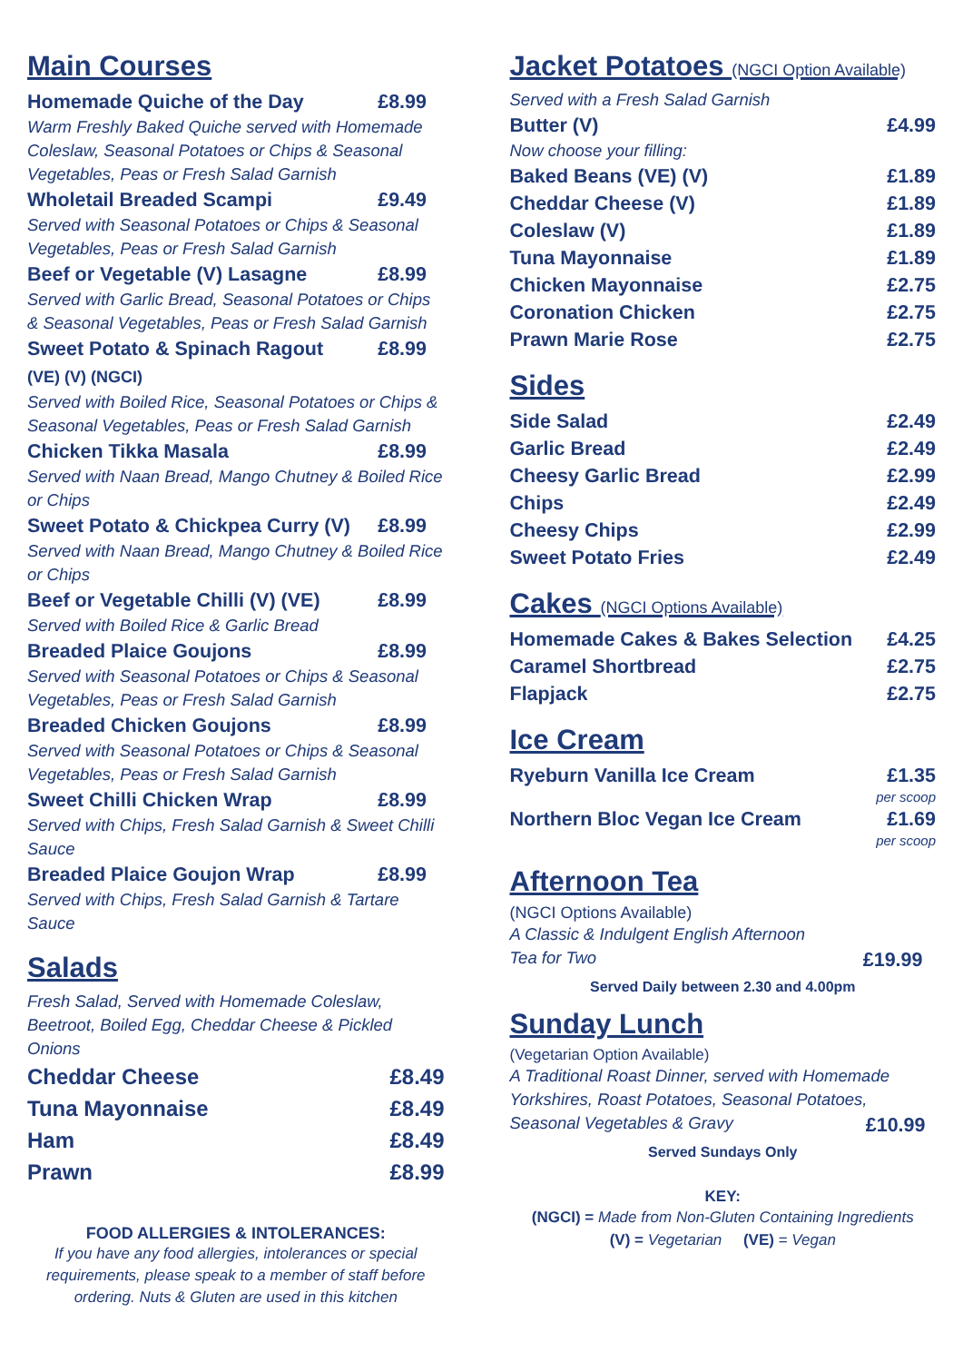Main Courses
Homemade Quiche of the Day £8.99
Warm Freshly Baked Quiche served with Homemade Coleslaw, Seasonal Potatoes or Chips & Seasonal Vegetables, Peas or Fresh Salad Garnish
Wholetail Breaded Scampi £9.49
Served with Seasonal Potatoes or Chips & Seasonal Vegetables, Peas or Fresh Salad Garnish
Beef or Vegetable (V) Lasagne £8.99
Served with Garlic Bread, Seasonal Potatoes or Chips & Seasonal Vegetables, Peas or Fresh Salad Garnish
Sweet Potato & Spinach Ragout
(VE) (V) (NGCI) £8.99
Served with Boiled Rice, Seasonal Potatoes or Chips & Seasonal Vegetables, Peas or Fresh Salad Garnish
Chicken Tikka Masala £8.99
Served with Naan Bread, Mango Chutney & Boiled Rice or Chips
Sweet Potato & Chickpea Curry (V) £8.99
Served with Naan Bread, Mango Chutney & Boiled Rice or Chips
Beef or Vegetable Chilli (V) (VE) £8.99
Served with Boiled Rice & Garlic Bread
Breaded Plaice Goujons £8.99
Served with Seasonal Potatoes or Chips & Seasonal Vegetables, Peas or Fresh Salad Garnish
Breaded Chicken Goujons £8.99
Served with Seasonal Potatoes or Chips & Seasonal Vegetables, Peas or Fresh Salad Garnish
Sweet Chilli Chicken Wrap £8.99
Served with Chips, Fresh Salad Garnish & Sweet Chilli Sauce
Breaded Plaice Goujon Wrap £8.99
Served with Chips, Fresh Salad Garnish & Tartare Sauce
Salads
Fresh Salad, Served with Homemade Coleslaw, Beetroot, Boiled Egg, Cheddar Cheese & Pickled Onions
Cheddar Cheese £8.49
Tuna Mayonnaise £8.49
Ham £8.49
Prawn £8.99
FOOD ALLERGIES & INTOLERANCES:
If you have any food allergies, intolerances or special requirements, please speak to a member of staff before ordering. Nuts & Gluten are used in this kitchen
Jacket Potatoes (NGCI Option Available)
Served with a Fresh Salad Garnish
Butter (V) £4.99
Now choose your filling:
Baked Beans (VE) (V) £1.89
Cheddar Cheese (V) £1.89
Coleslaw (V) £1.89
Tuna Mayonnaise £1.89
Chicken Mayonnaise £2.75
Coronation Chicken £2.75
Prawn Marie Rose £2.75
Sides
Side Salad £2.49
Garlic Bread £2.49
Cheesy Garlic Bread £2.99
Chips £2.49
Cheesy Chips £2.99
Sweet Potato Fries £2.49
Cakes (NGCI Options Available)
Homemade Cakes & Bakes Selection £4.25
Caramel Shortbread £2.75
Flapjack £2.75
Ice Cream
Ryeburn Vanilla Ice Cream £1.35
per scoop
Northern Bloc Vegan Ice Cream £1.69
per scoop
Afternoon Tea
(NGCI Options Available)
A Classic & Indulgent English Afternoon
Tea for Two £19.99
Served Daily between 2.30 and 4.00pm
Sunday Lunch
(Vegetarian Option Available)
A Traditional Roast Dinner, served with Homemade Yorkshires, Roast Potatoes, Seasonal Potatoes,
Seasonal Vegetables & Gravy £10.99
Served Sundays Only
KEY:
(NGCI) = Made from Non-Gluten Containing Ingredients
(V) = Vegetarian (VE) = Vegan